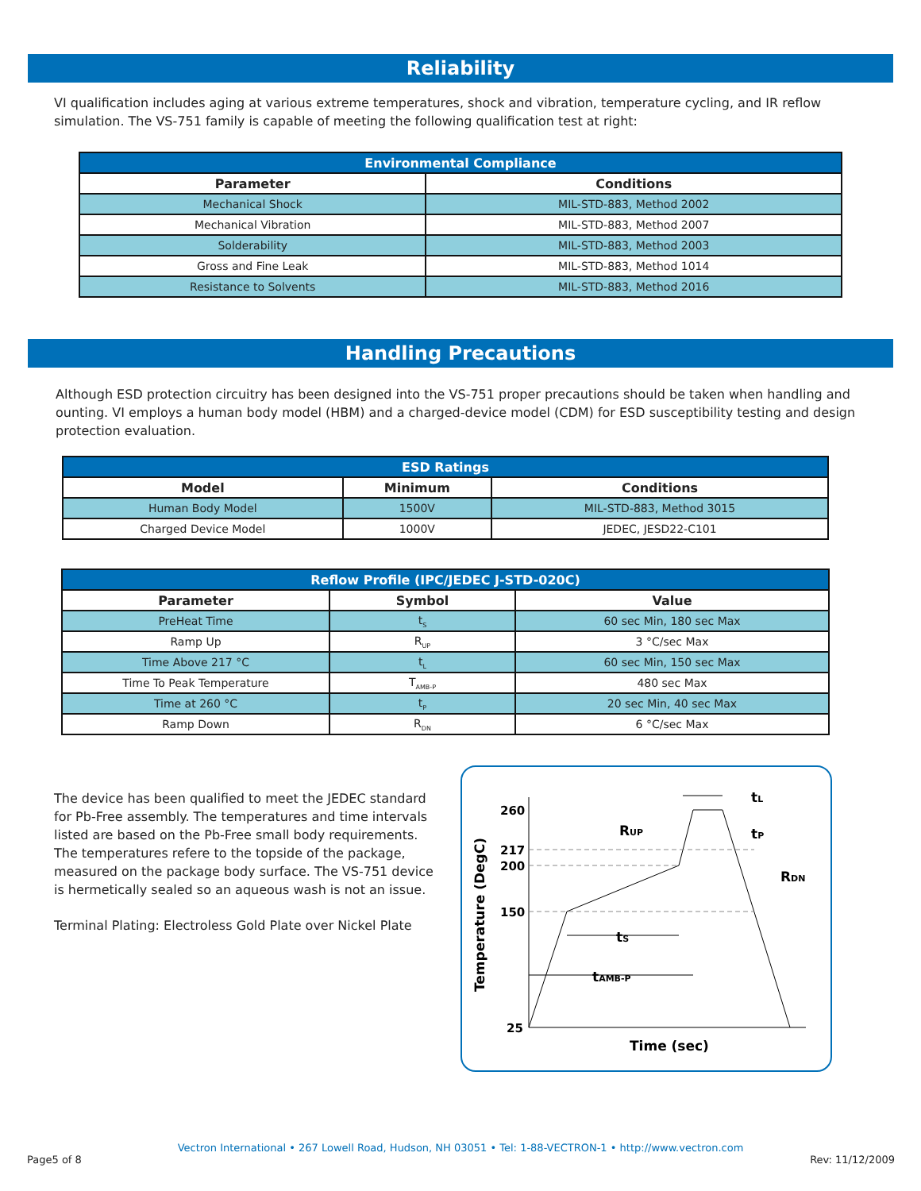Reliability
VI qualification includes aging at various extreme temperatures, shock and vibration, temperature cycling, and IR reflow simulation. The VS-751 family is capable of meeting the following qualification test at right:
| Environmental Compliance | |
| --- | --- |
| Parameter | Conditions |
| Mechanical Shock | MIL-STD-883, Method 2002 |
| Mechanical Vibration | MIL-STD-883, Method 2007 |
| Solderability | MIL-STD-883, Method 2003 |
| Gross and Fine Leak | MIL-STD-883, Method 1014 |
| Resistance to Solvents | MIL-STD-883, Method 2016 |
Handling Precautions
Although ESD protection circuitry has been designed into the VS-751 proper precautions should be taken when handling and ounting. VI employs a human body model (HBM) and a charged-device model (CDM) for ESD susceptibility testing and design protection evaluation.
| ESD Ratings | | |
| --- | --- | --- |
| Model | Minimum | Conditions |
| Human Body Model | 1500V | MIL-STD-883, Method 3015 |
| Charged Device Model | 1000V | JEDEC, JESD22-C101 |
| Reflow Profile (IPC/JEDEC J-STD-020C) | | |
| --- | --- | --- |
| Parameter | Symbol | Value |
| PreHeat Time | t<sub>S</sub> | 60 sec Min, 180 sec Max |
| Ramp Up | R<sub>UP</sub> | 3 °C/sec Max |
| Time Above 217 °C | t<sub>L</sub> | 60 sec Min, 150 sec Max |
| Time To Peak Temperature | T<sub>AMB-P</sub> | 480 sec Max |
| Time at 260 °C | t<sub>P</sub> | 20 sec Min, 40 sec Max |
| Ramp Down | R<sub>DN</sub> | 6 °C/sec Max |
The device has been qualified to meet the JEDEC standard for Pb-Free assembly. The temperatures and time intervals listed are based on the Pb-Free small body requirements. The temperatures refere to the topside of the package, measured on the package body surface. The VS-751 device is hermetically sealed so an aqueous wash is not an issue.
Terminal Plating: Electroless Gold Plate over Nickel Plate
260
217
200
150
25
Temperature (DegC)
Time (sec)
RUP
RDN
tL
tP
tS
tAMB-P
Vectron International • 267 Lowell Road, Hudson, NH 03051 • Tel: 1-88-VECTRON-1 • http://www.vectron.com
Page5 of 8 Rev: 11/12/2009